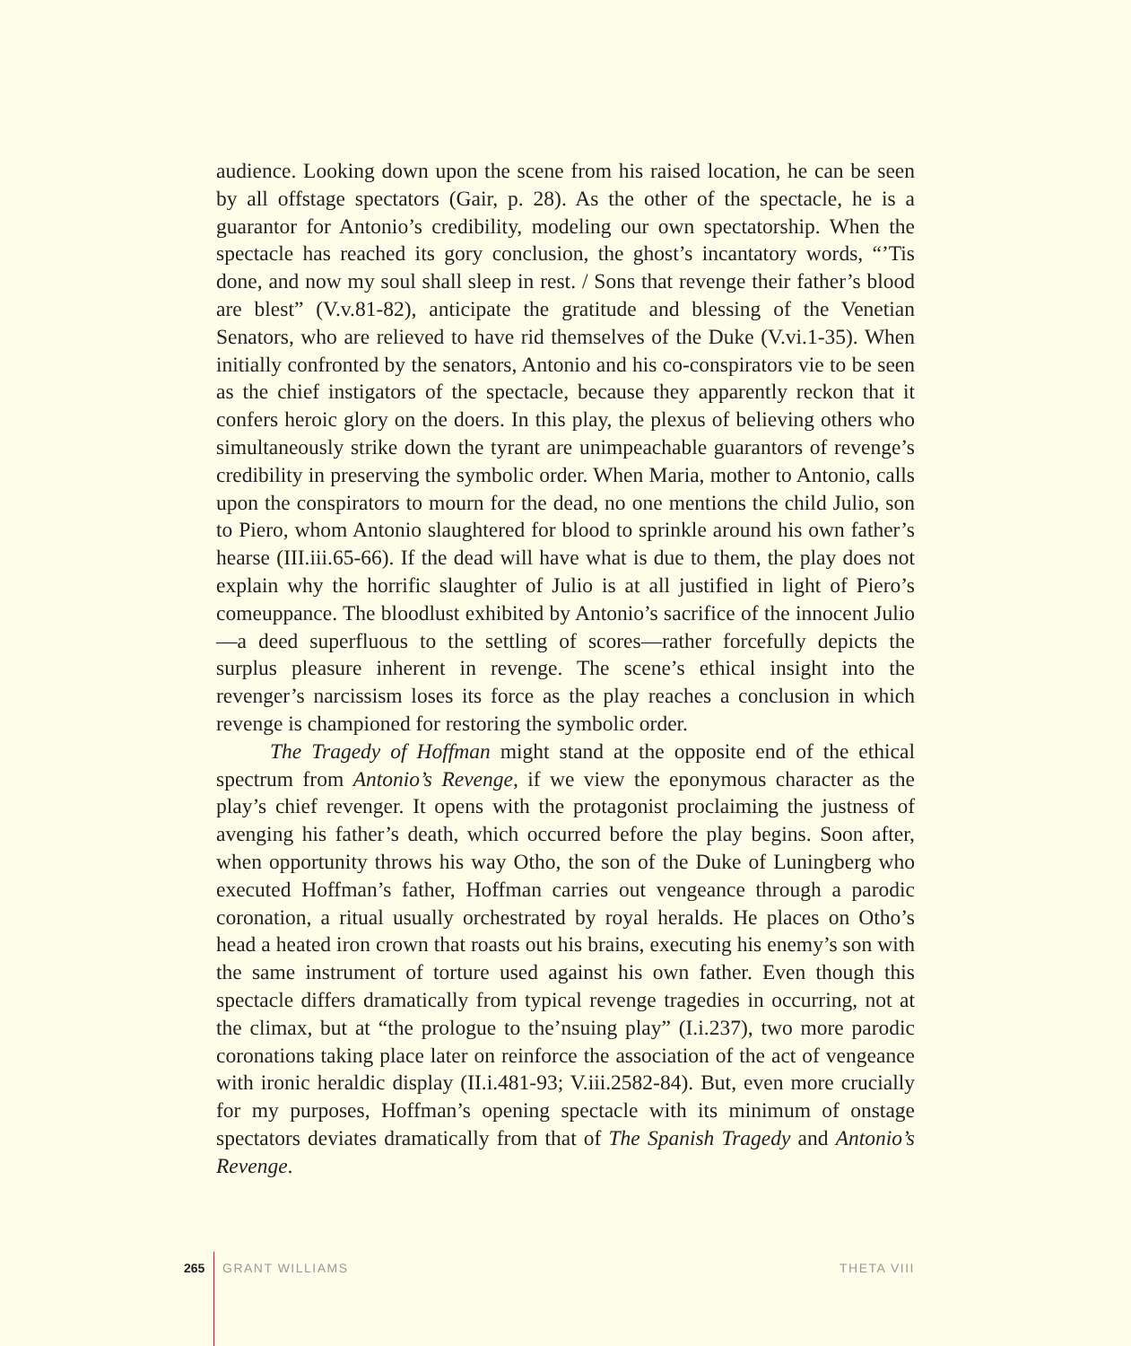audience. Looking down upon the scene from his raised location, he can be seen by all offstage spectators (Gair, p. 28). As the other of the spectacle, he is a guarantor for Antonio’s credibility, modeling our own spectatorship. When the spectacle has reached its gory conclusion, the ghost’s incantatory words, “’Tis done, and now my soul shall sleep in rest. / Sons that revenge their father’s blood are blest” (V.v.81-82), anticipate the gratitude and blessing of the Venetian Senators, who are relieved to have rid themselves of the Duke (V.vi.1-35). When initially confronted by the senators, Antonio and his co-conspirators vie to be seen as the chief instigators of the spectacle, because they apparently reckon that it confers heroic glory on the doers. In this play, the plexus of believing others who simultaneously strike down the tyrant are unimpeachable guarantors of revenge’s credibility in preserving the symbolic order. When Maria, mother to Antonio, calls upon the conspirators to mourn for the dead, no one mentions the child Julio, son to Piero, whom Antonio slaughtered for blood to sprinkle around his own father’s hearse (III.iii.65-66). If the dead will have what is due to them, the play does not explain why the horrific slaughter of Julio is at all justified in light of Piero’s comeuppance. The bloodlust exhibited by Antonio’s sacrifice of the innocent Julio—a deed superfluous to the settling of scores—rather forcefully depicts the surplus pleasure inherent in revenge. The scene’s ethical insight into the revenger’s narcissism loses its force as the play reaches a conclusion in which revenge is championed for restoring the symbolic order.
The Tragedy of Hoffman might stand at the opposite end of the ethical spectrum from Antonio’s Revenge, if we view the eponymous character as the play’s chief revenger. It opens with the protagonist proclaiming the justness of avenging his father’s death, which occurred before the play begins. Soon after, when opportunity throws his way Otho, the son of the Duke of Luningberg who executed Hoffman’s father, Hoffman carries out vengeance through a parodic coronation, a ritual usually orchestrated by royal heralds. He places on Otho’s head a heated iron crown that roasts out his brains, executing his enemy’s son with the same instrument of torture used against his own father. Even though this spectacle differs dramatically from typical revenge tragedies in occurring, not at the climax, but at “the prologue to the’nsuing play” (I.i.237), two more parodic coronations taking place later on reinforce the association of the act of vengeance with ironic heraldic display (II.i.481-93; V.iii.2582-84). But, even more crucially for my purposes, Hoffman’s opening spectacle with its minimum of onstage spectators deviates dramatically from that of The Spanish Tragedy and Antonio’s Revenge.
265 GRANT WILLIAMS THETA VIII